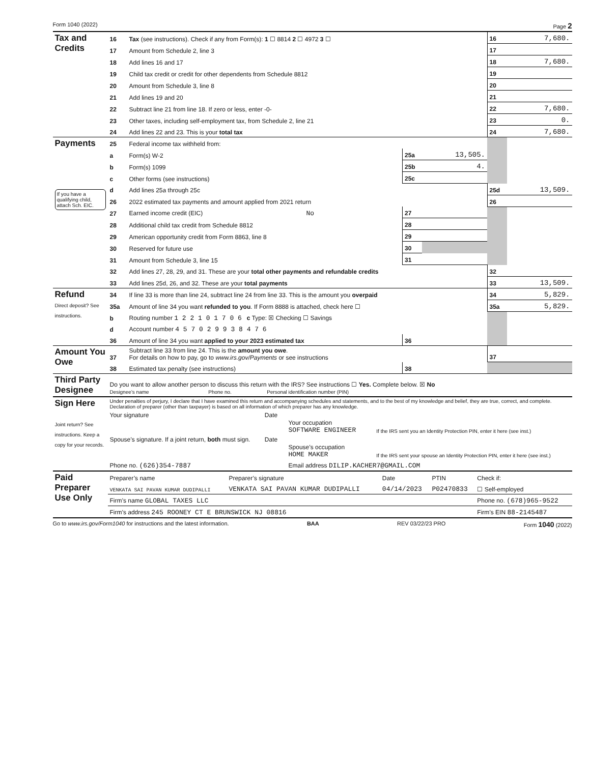Form 1040 (2022) Page 2
| Tax and Credits | 16 | Tax (see instructions). Check if any from Form(s): 1 ☐ 8814 2 ☐ 4972 3 ☐ | | | 16 | 7,680. |
| | 17 | Amount from Schedule 2, line 3 | | | 17 | |
| | 18 | Add lines 16 and 17 | | | 18 | 7,680. |
| | 19 | Child tax credit or credit for other dependents from Schedule 8812 | | | 19 | |
| | 20 | Amount from Schedule 3, line 8 | | | 20 | |
| | 21 | Add lines 19 and 20 | | | 21 | |
| | 22 | Subtract line 21 from line 18. If zero or less, enter -0- | | | 22 | 7,680. |
| | 23 | Other taxes, including self-employment tax, from Schedule 2, line 21 | | | 23 | 0. |
| | 24 | Add lines 22 and 23. This is your total tax | | | 24 | 7,680. |
| Payments If you have a qualifying child, attach Sch. EIC. | 25 | Federal income tax withheld from: | | | | |
| | a | Form(s) W-2 | 25a | 13,505. | | |
| | b | Form(s) 1099 | 25b | 4. | | |
| | c | Other forms (see instructions) | 25c | | | |
| | d | Add lines 25a through 25c | | | 25d | 13,509. |
| | 26 | 2022 estimated tax payments and amount applied from 2021 return | | | 26 | |
| | 27 | Earned income credit (EIC) No | 27 | | | |
| | 28 | Additional child tax credit from Schedule 8812 | 28 | | | |
| | 29 | American opportunity credit from Form 8863, line 8 | 29 | | | |
| | 30 | Reserved for future use | 30 | | | |
| | 31 | Amount from Schedule 3, line 15 | 31 | | | |
| | 32 | Add lines 27, 28, 29, and 31. These are your total other payments and refundable credits | | | 32 | |
| | 33 | Add lines 25d, 26, and 32. These are your total payments | | | 33 | 13,509. |
| Refund Direct deposit? See instructions. | 34 | If line 33 is more than line 24, subtract line 24 from line 33. This is the amount you overpaid | | | 34 | 5,829. |
| | 35a | Amount of line 34 you want refunded to you . If Form 8888 is attached, check here ☐ | | | 35a | 5,829. |
| | b | Routing number 1 2 2 1 0 1 7 0 6 c Type: ☒ Checking ☐ Savings | | | | |
| | d | Account number 4 5 7 0 2 9 9 3 8 4 7 6 | | | | |
| | 36 | Amount of line 34 you want applied to your 2023 estimated tax | 36 | | | |
| Amount You Owe | 37 | Subtract line 33 from line 24. This is the amount you owe . For details on how to pay, go to www.irs.gov/Payments or see instructions | | | 37 | |
| | 38 | Estimated tax penalty (see instructions) | 38 | | | |
| Third Party Designee | Do you want to allow another person to discuss this return with the IRS? See instructions ☐ Yes. Complete below. ☒ No Designee’s name Phone no. Personal identification number (PIN) | | | | | |
| Sign Here Joint return? See instructions. Keep a copy for your records. | Under penalties of perjury, I declare that I have examined this return and accompanying schedules and statements, and to the best of my knowledge and belief, they are true, correct, and complete. Declaration of preparer (other than taxpayer) is based on all information of which preparer has any knowledge. | | | |
| | Your signature | Date | Your occupation SOFTWARE ENGINEER | If the IRS sent you an Identity Protection PIN, enter it here (see inst.) |
| | Spouse’s signature. If a joint return, both must sign. | Date | Spouse’s occupation HOME MAKER | If the IRS sent your spouse an Identity Protection PIN, enter it here (see inst.) |
| | Phone no. (626)354-7887 | | Email address DILIP.KACHER7@GMAIL.COM | |
| Paid Preparer Use Only | Preparer’s name | Preparer’s signature | Date | PTIN | Check if: |
| | VENKATA SAI PAVAN KUMAR DUDIPALLI | VENKATA SAI PAVAN KUMAR DUDIPALLI | 04/14/2023 | P02470833 | ☐ Self-employed |
| | Firm’s name GLOBAL TAXES LLC | | | | Phone no. (678)965-9522 |
| | Firm’s address 245 ROONEY CT E BRUNSWICK NJ 08816 | | | | Firm’s EIN 88-2145487 |
Go to www.irs.gov/Form1040 for instructions and the latest information. BAA REV 03/22/23 PRO Form 1040 (2022)